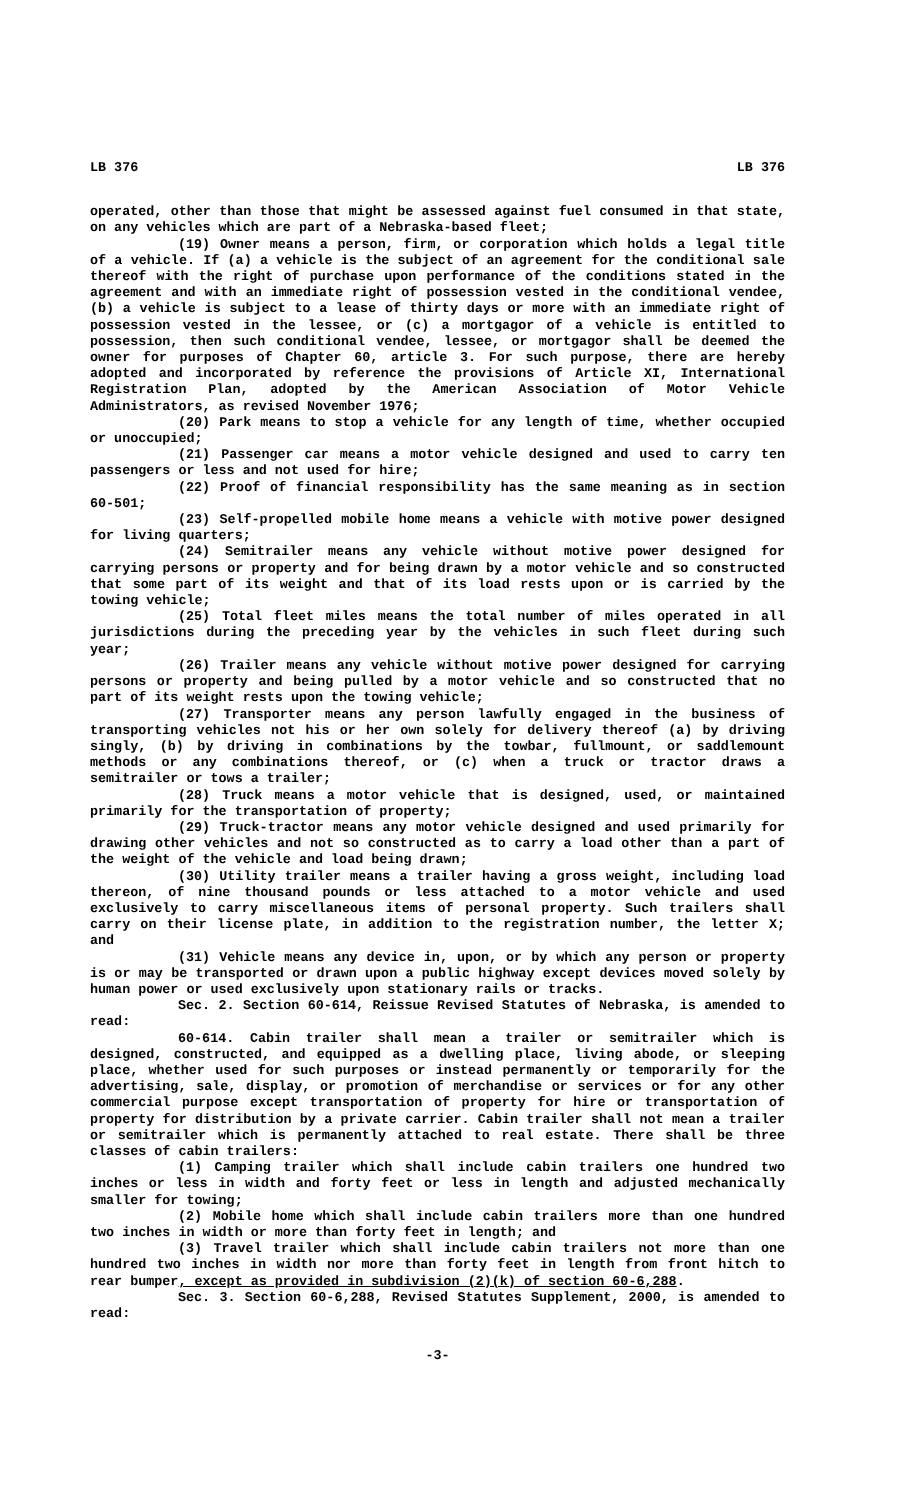LB 376 LB 376
operated, other than those that might be assessed against fuel consumed in that state, on any vehicles which are part of a Nebraska-based fleet;
(19) Owner means a person, firm, or corporation which holds a legal title of a vehicle. If (a) a vehicle is the subject of an agreement for the conditional sale thereof with the right of purchase upon performance of the conditions stated in the agreement and with an immediate right of possession vested in the conditional vendee, (b) a vehicle is subject to a lease of thirty days or more with an immediate right of possession vested in the lessee, or (c) a mortgagor of a vehicle is entitled to possession, then such conditional vendee, lessee, or mortgagor shall be deemed the owner for purposes of Chapter 60, article 3. For such purpose, there are hereby adopted and incorporated by reference the provisions of Article XI, International Registration Plan, adopted by the American Association of Motor Vehicle Administrators, as revised November 1976;
(20) Park means to stop a vehicle for any length of time, whether occupied or unoccupied;
(21) Passenger car means a motor vehicle designed and used to carry ten passengers or less and not used for hire;
(22) Proof of financial responsibility has the same meaning as in section 60-501;
(23) Self-propelled mobile home means a vehicle with motive power designed for living quarters;
(24) Semitrailer means any vehicle without motive power designed for carrying persons or property and for being drawn by a motor vehicle and so constructed that some part of its weight and that of its load rests upon or is carried by the towing vehicle;
(25) Total fleet miles means the total number of miles operated in all jurisdictions during the preceding year by the vehicles in such fleet during such year;
(26) Trailer means any vehicle without motive power designed for carrying persons or property and being pulled by a motor vehicle and so constructed that no part of its weight rests upon the towing vehicle;
(27) Transporter means any person lawfully engaged in the business of transporting vehicles not his or her own solely for delivery thereof (a) by driving singly, (b) by driving in combinations by the towbar, fullmount, or saddlemount methods or any combinations thereof, or (c) when a truck or tractor draws a semitrailer or tows a trailer;
(28) Truck means a motor vehicle that is designed, used, or maintained primarily for the transportation of property;
(29) Truck-tractor means any motor vehicle designed and used primarily for drawing other vehicles and not so constructed as to carry a load other than a part of the weight of the vehicle and load being drawn;
(30) Utility trailer means a trailer having a gross weight, including load thereon, of nine thousand pounds or less attached to a motor vehicle and used exclusively to carry miscellaneous items of personal property. Such trailers shall carry on their license plate, in addition to the registration number, the letter X; and
(31) Vehicle means any device in, upon, or by which any person or property is or may be transported or drawn upon a public highway except devices moved solely by human power or used exclusively upon stationary rails or tracks.
Sec. 2. Section 60-614, Reissue Revised Statutes of Nebraska, is amended to read:
60-614. Cabin trailer shall mean a trailer or semitrailer which is designed, constructed, and equipped as a dwelling place, living abode, or sleeping place, whether used for such purposes or instead permanently or temporarily for the advertising, sale, display, or promotion of merchandise or services or for any other commercial purpose except transportation of property for hire or transportation of property for distribution by a private carrier. Cabin trailer shall not mean a trailer or semitrailer which is permanently attached to real estate. There shall be three classes of cabin trailers:
(1) Camping trailer which shall include cabin trailers one hundred two inches or less in width and forty feet or less in length and adjusted mechanically smaller for towing;
(2) Mobile home which shall include cabin trailers more than one hundred two inches in width or more than forty feet in length; and
(3) Travel trailer which shall include cabin trailers not more than one hundred two inches in width nor more than forty feet in length from front hitch to rear bumper, except as provided in subdivision (2)(k) of section 60-6,288.
Sec. 3. Section 60-6,288, Revised Statutes Supplement, 2000, is amended to read:
-3-